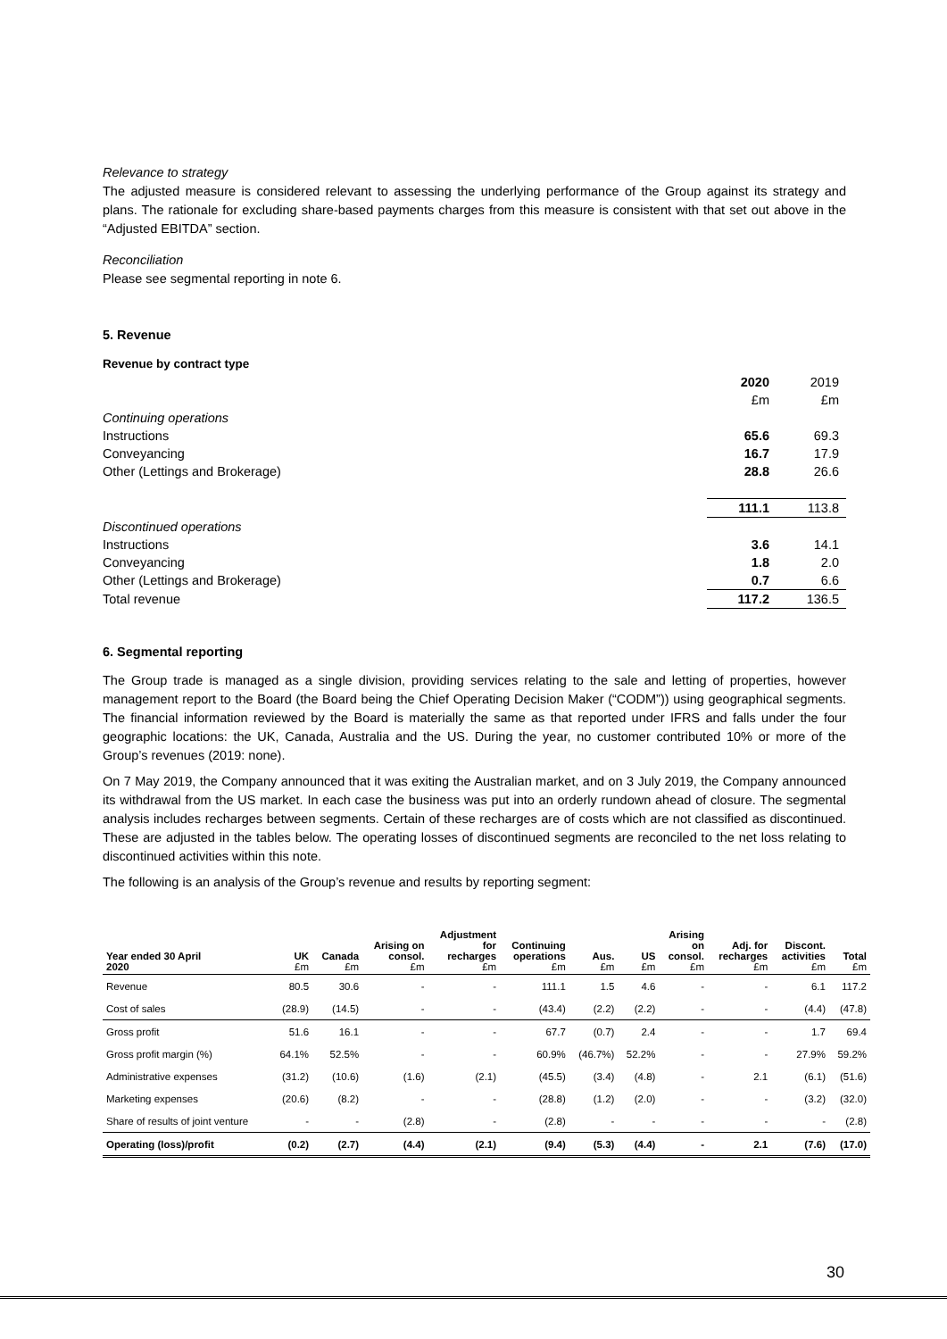Relevance to strategy
The adjusted measure is considered relevant to assessing the underlying performance of the Group against its strategy and plans. The rationale for excluding share-based payments charges from this measure is consistent with that set out above in the “Adjusted EBITDA” section.
Reconciliation
Please see segmental reporting in note 6.
5. Revenue
Revenue by contract type
| | 2020 | 2019 |
| | £m | £m |
| Continuing operations | | |
| Instructions | 65.6 | 69.3 |
| Conveyancing | 16.7 | 17.9 |
| Other (Lettings and Brokerage) | 28.8 | 26.6 |
| | 111.1 | 113.8 |
| Discontinued operations | | |
| Instructions | 3.6 | 14.1 |
| Conveyancing | 1.8 | 2.0 |
| Other (Lettings and Brokerage) | 0.7 | 6.6 |
| Total revenue | 117.2 | 136.5 |
6. Segmental reporting
The Group trade is managed as a single division, providing services relating to the sale and letting of properties, however management report to the Board (the Board being the Chief Operating Decision Maker (“CODM”)) using geographical segments. The financial information reviewed by the Board is materially the same as that reported under IFRS and falls under the four geographic locations: the UK, Canada, Australia and the US. During the year, no customer contributed 10% or more of the Group’s revenues (2019: none).
On 7 May 2019, the Company announced that it was exiting the Australian market, and on 3 July 2019, the Company announced its withdrawal from the US market. In each case the business was put into an orderly rundown ahead of closure. The segmental analysis includes recharges between segments. Certain of these recharges are of costs which are not classified as discontinued. These are adjusted in the tables below. The operating losses of discontinued segments are reconciled to the net loss relating to discontinued activities within this note.
The following is an analysis of the Group’s revenue and results by reporting segment:
| Year ended 30 April 2020 | UK £m | Canada £m | Arising on consol. £m | Adjustment for recharges £m | Continuing operations £m | Aus. £m | US £m | Arising on consol. £m | Adj. for recharges £m | Discont. activities £m | Total £m |
| --- | --- | --- | --- | --- | --- | --- | --- | --- | --- | --- | --- |
| Revenue | 80.5 | 30.6 | - | - | 111.1 | 1.5 | 4.6 | - | - | 6.1 | 117.2 |
| Cost of sales | (28.9) | (14.5) | - | - | (43.4) | (2.2) | (2.2) | - | - | (4.4) | (47.8) |
| Gross profit | 51.6 | 16.1 | - | - | 67.7 | (0.7) | 2.4 | - | - | 1.7 | 69.4 |
| Gross profit margin (%) | 64.1% | 52.5% | - | - | 60.9% | (46.7%) | 52.2% | - | - | 27.9% | 59.2% |
| Administrative expenses | (31.2) | (10.6) | (1.6) | (2.1) | (45.5) | (3.4) | (4.8) | - | 2.1 | (6.1) | (51.6) |
| Marketing expenses | (20.6) | (8.2) | - | - | (28.8) | (1.2) | (2.0) | - | - | (3.2) | (32.0) |
| Share of results of joint venture | - | - | (2.8) | - | (2.8) | - | - | - | - | - | (2.8) |
| Operating (loss)/profit | (0.2) | (2.7) | (4.4) | (2.1) | (9.4) | (5.3) | (4.4) | - | 2.1 | (7.6) | (17.0) |
30